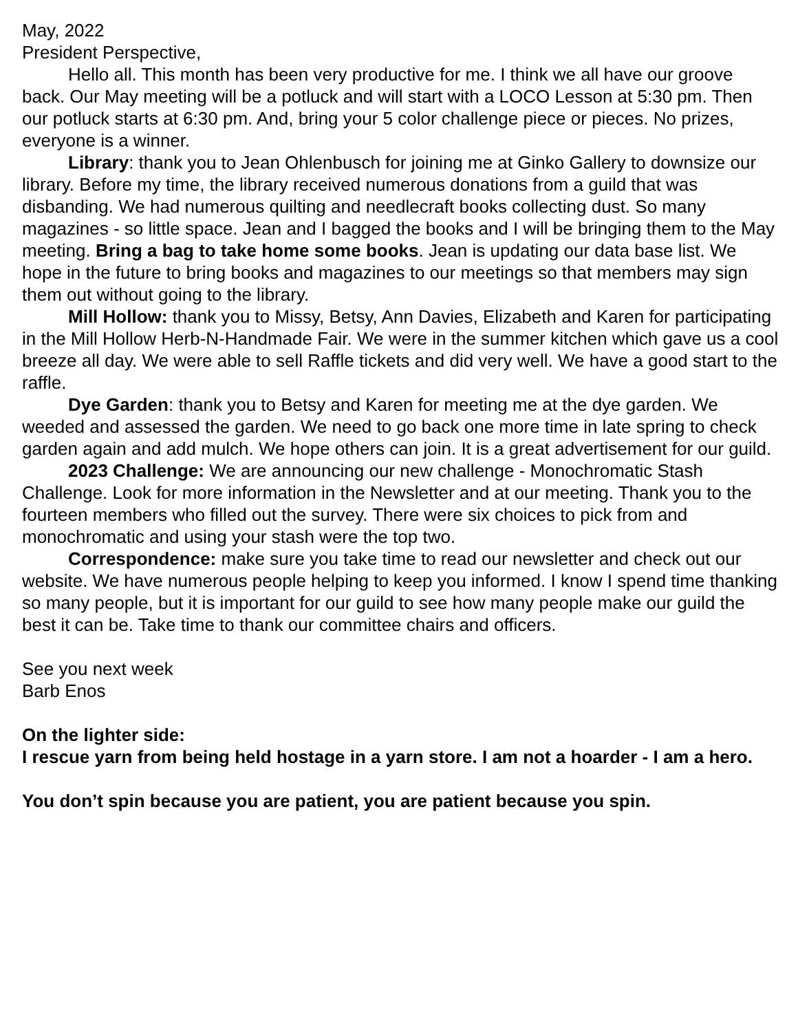May, 2022
President Perspective,
Hello all. This month has been very productive for me. I think we all have our groove back. Our May meeting will be a potluck and will start with a LOCO Lesson at 5:30 pm. Then our potluck starts at 6:30 pm. And, bring your 5 color challenge piece or pieces. No prizes, everyone is a winner.
Library: thank you to Jean Ohlenbusch for joining me at Ginko Gallery to downsize our library. Before my time, the library received numerous donations from a guild that was disbanding. We had numerous quilting and needlecraft books collecting dust. So many magazines - so little space. Jean and I bagged the books and I will be bringing them to the May meeting. Bring a bag to take home some books. Jean is updating our data base list. We hope in the future to bring books and magazines to our meetings so that members may sign them out without going to the library.
Mill Hollow: thank you to Missy, Betsy, Ann Davies, Elizabeth and Karen for participating in the Mill Hollow Herb-N-Handmade Fair. We were in the summer kitchen which gave us a cool breeze all day. We were able to sell Raffle tickets and did very well. We have a good start to the raffle.
Dye Garden: thank you to Betsy and Karen for meeting me at the dye garden. We weeded and assessed the garden. We need to go back one more time in late spring to check garden again and add mulch. We hope others can join. It is a great advertisement for our guild.
2023 Challenge: We are announcing our new challenge - Monochromatic Stash Challenge. Look for more information in the Newsletter and at our meeting. Thank you to the fourteen members who filled out the survey. There were six choices to pick from and monochromatic and using your stash were the top two.
Correspondence: make sure you take time to read our newsletter and check out our website. We have numerous people helping to keep you informed. I know I spend time thanking so many people, but it is important for our guild to see how many people make our guild the best it can be. Take time to thank our committee chairs and officers.
See you next week
Barb Enos
On the lighter side:
I rescue yarn from being held hostage in a yarn store. I am not a hoarder - I am a hero.
You don’t spin because you are patient, you are patient because you spin.